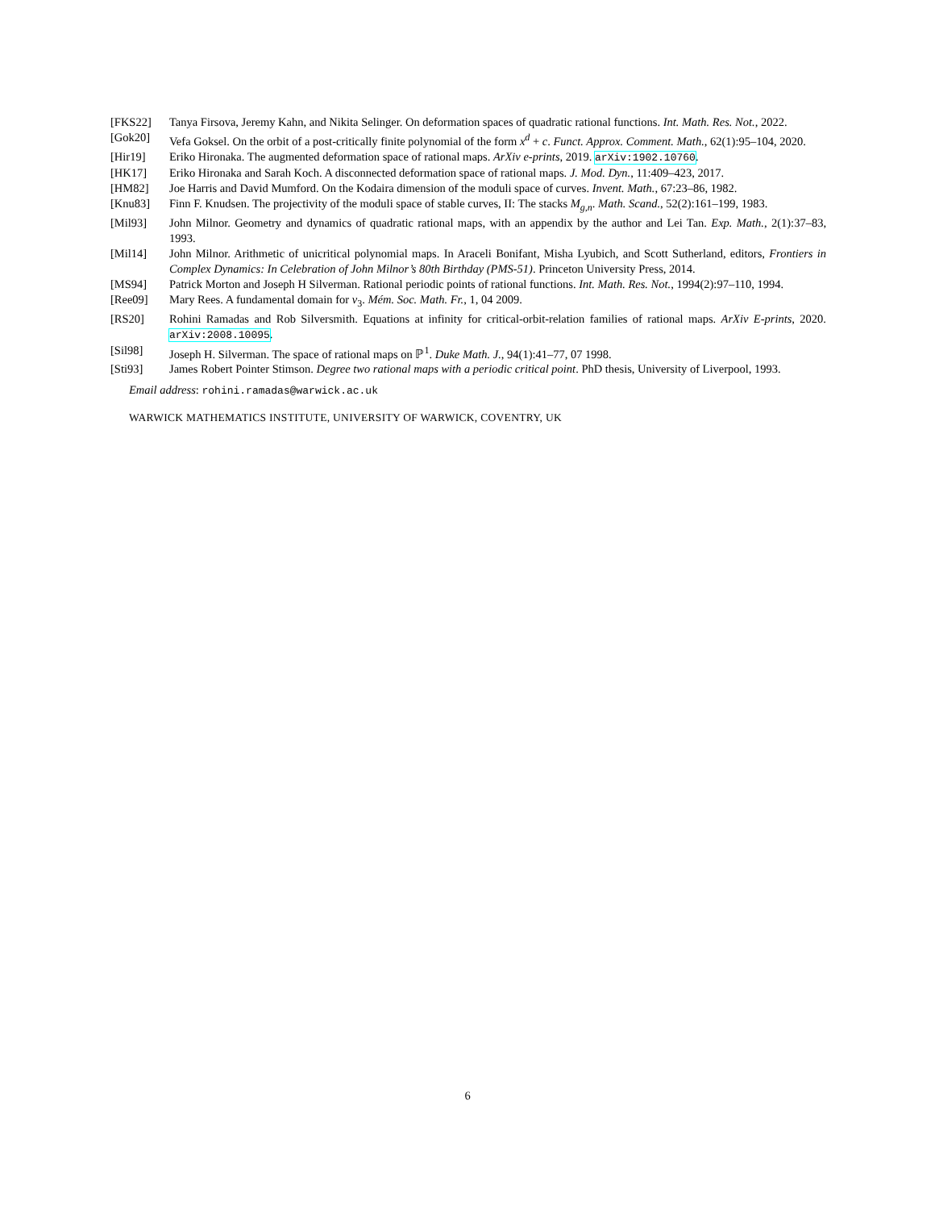[FKS22] Tanya Firsova, Jeremy Kahn, and Nikita Selinger. On deformation spaces of quadratic rational functions. Int. Math. Res. Not., 2022.
[Gok20] Vefa Goksel. On the orbit of a post-critically finite polynomial of the form x<sup>d</sup> + c. Funct. Approx. Comment. Math., 62(1):95–104, 2020.
[Hir19] Eriko Hironaka. The augmented deformation space of rational maps. ArXiv e-prints, 2019. arXiv:1902.10760.
[HK17] Eriko Hironaka and Sarah Koch. A disconnected deformation space of rational maps. J. Mod. Dyn., 11:409–423, 2017.
[HM82] Joe Harris and David Mumford. On the Kodaira dimension of the moduli space of curves. Invent. Math., 67:23–86, 1982.
[Knu83] Finn F. Knudsen. The projectivity of the moduli space of stable curves, II: The stacks M<sub>g,n</sub>. Math. Scand., 52(2):161–199, 1983.
[Mil93] John Milnor. Geometry and dynamics of quadratic rational maps, with an appendix by the author and Lei Tan. Exp. Math., 2(1):37–83, 1993.
[Mil14] John Milnor. Arithmetic of unicritical polynomial maps. In Araceli Bonifant, Misha Lyubich, and Scott Sutherland, editors, Frontiers in Complex Dynamics: In Celebration of John Milnor’s 80th Birthday (PMS-51). Princeton University Press, 2014.
[MS94] Patrick Morton and Joseph H Silverman. Rational periodic points of rational functions. Int. Math. Res. Not., 1994(2):97–110, 1994.
[Ree09] Mary Rees. A fundamental domain for v<sub>3</sub>. Mém. Soc. Math. Fr., 1, 04 2009.
[RS20] Rohini Ramadas and Rob Silversmith. Equations at infinity for critical-orbit-relation families of rational maps. ArXiv E-prints, 2020. arXiv:2008.10095.
[Sil98] Joseph H. Silverman. The space of rational maps on ℙ<sup>1</sup>. Duke Math. J., 94(1):41–77, 07 1998.
[Sti93] James Robert Pointer Stimson. Degree two rational maps with a periodic critical point. PhD thesis, University of Liverpool, 1993.
Email address: rohini.ramadas@warwick.ac.uk
WARWICK MATHEMATICS INSTITUTE, UNIVERSITY OF WARWICK, COVENTRY, UK
6